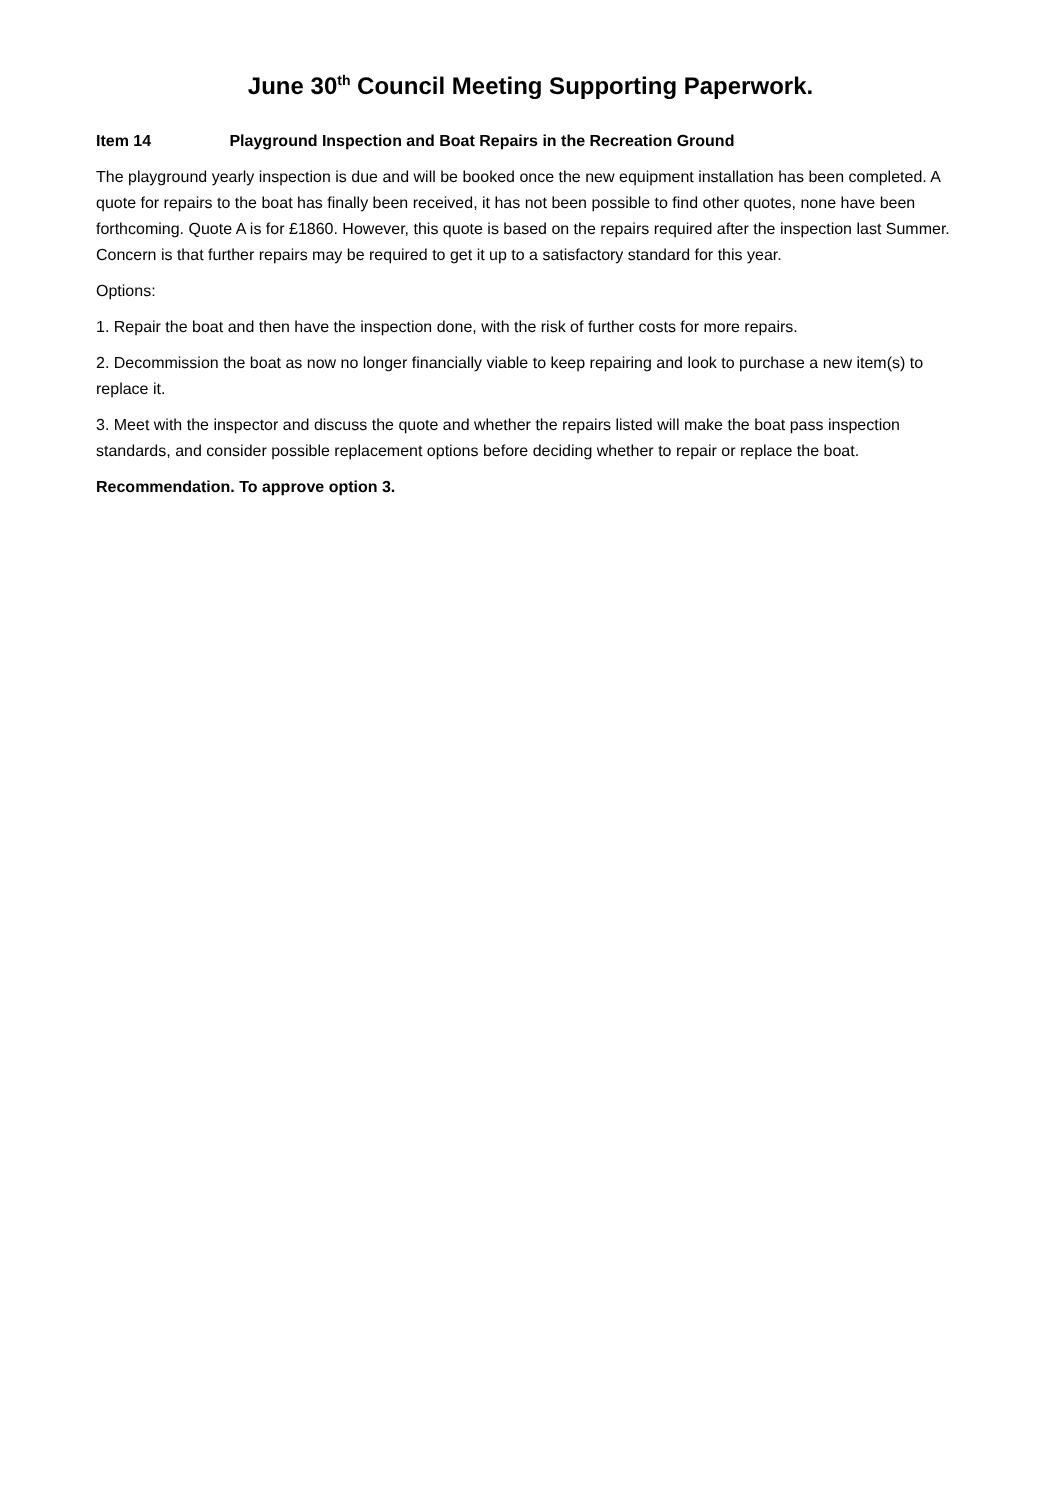June 30<sup>th</sup> Council Meeting Supporting Paperwork.
Item 14 Playground Inspection and Boat Repairs in the Recreation Ground
The playground yearly inspection is due and will be booked once the new equipment installation has been completed. A quote for repairs to the boat has finally been received, it has not been possible to find other quotes, none have been forthcoming. Quote A is for £1860. However, this quote is based on the repairs required after the inspection last Summer. Concern is that further repairs may be required to get it up to a satisfactory standard for this year.
Options:
1. Repair the boat and then have the inspection done, with the risk of further costs for more repairs.
2. Decommission the boat as now no longer financially viable to keep repairing and look to purchase a new item(s) to replace it.
3. Meet with the inspector and discuss the quote and whether the repairs listed will make the boat pass inspection standards, and consider possible replacement options before deciding whether to repair or replace the boat.
Recommendation. To approve option 3.